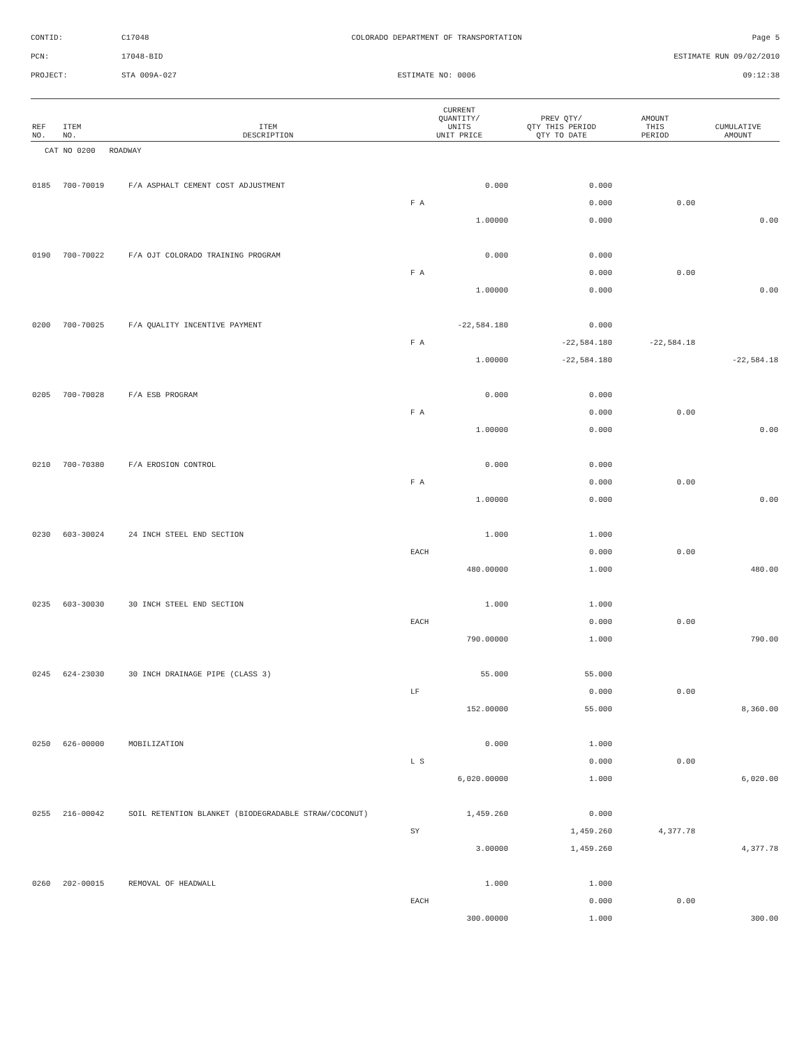| CONTID: | C17048 | COLORADO DEPARTMENT OF TRANSPORTATION | Page 5 |
| PCN: | 17048-BID | | ESTIMATE RUN 09/02/2010 |
| PROJECT: | STA 009A-027 | ESTIMATE NO: 0006 | 09:12:38 |
| REF NO. | ITEM NO. | ITEM DESCRIPTION | CURRENT QUANTITY/ UNITS UNIT PRICE | PREV QTY/ QTY THIS PERIOD QTY TO DATE | AMOUNT THIS PERIOD | CUMULATIVE AMOUNT |
| --- | --- | --- | --- | --- | --- | --- |
| CAT NO 0200 ROADWAY | | | | | | |
| 0185 | 700-70019 | F/A ASPHALT CEMENT COST ADJUSTMENT | 0.000 | 0.000 | | |
| | | | F A | 0.000 | 0.00 | |
| | | | 1.00000 | 0.000 | | 0.00 |
| 0190 | 700-70022 | F/A OJT COLORADO TRAINING PROGRAM | 0.000 | 0.000 | | |
| | | | F A | 0.000 | 0.00 | |
| | | | 1.00000 | 0.000 | | 0.00 |
| 0200 | 700-70025 | F/A QUALITY INCENTIVE PAYMENT | -22,584.180 | 0.000 | | |
| | | | F A | -22,584.180 | -22,584.18 | |
| | | | 1.00000 | -22,584.180 | | -22,584.18 |
| 0205 | 700-70028 | F/A ESB PROGRAM | 0.000 | 0.000 | | |
| | | | F A | 0.000 | 0.00 | |
| | | | 1.00000 | 0.000 | | 0.00 |
| 0210 | 700-70380 | F/A EROSION CONTROL | 0.000 | 0.000 | | |
| | | | F A | 0.000 | 0.00 | |
| | | | 1.00000 | 0.000 | | 0.00 |
| 0230 | 603-30024 | 24 INCH STEEL END SECTION | 1.000 | 1.000 | | |
| | | | EACH | 0.000 | 0.00 | |
| | | | 480.00000 | 1.000 | | 480.00 |
| 0235 | 603-30030 | 30 INCH STEEL END SECTION | 1.000 | 1.000 | | |
| | | | EACH | 0.000 | 0.00 | |
| | | | 790.00000 | 1.000 | | 790.00 |
| 0245 | 624-23030 | 30 INCH DRAINAGE PIPE (CLASS 3) | 55.000 | 55.000 | | |
| | | | LF | 0.000 | 0.00 | |
| | | | 152.00000 | 55.000 | | 8,360.00 |
| 0250 | 626-00000 | MOBILIZATION | 0.000 | 1.000 | | |
| | | | L S | 0.000 | 0.00 | |
| | | | 6,020.00000 | 1.000 | | 6,020.00 |
| 0255 | 216-00042 | SOIL RETENTION BLANKET (BIODEGRADABLE STRAW/COCONUT) | 1,459.260 | 0.000 | | |
| | | | SY | 1,459.260 | 4,377.78 | |
| | | | 3.00000 | 1,459.260 | | 4,377.78 |
| 0260 | 202-00015 | REMOVAL OF HEADWALL | 1.000 | 1.000 | | |
| | | | EACH | 0.000 | 0.00 | |
| | | | 300.00000 | 1.000 | | 300.00 |